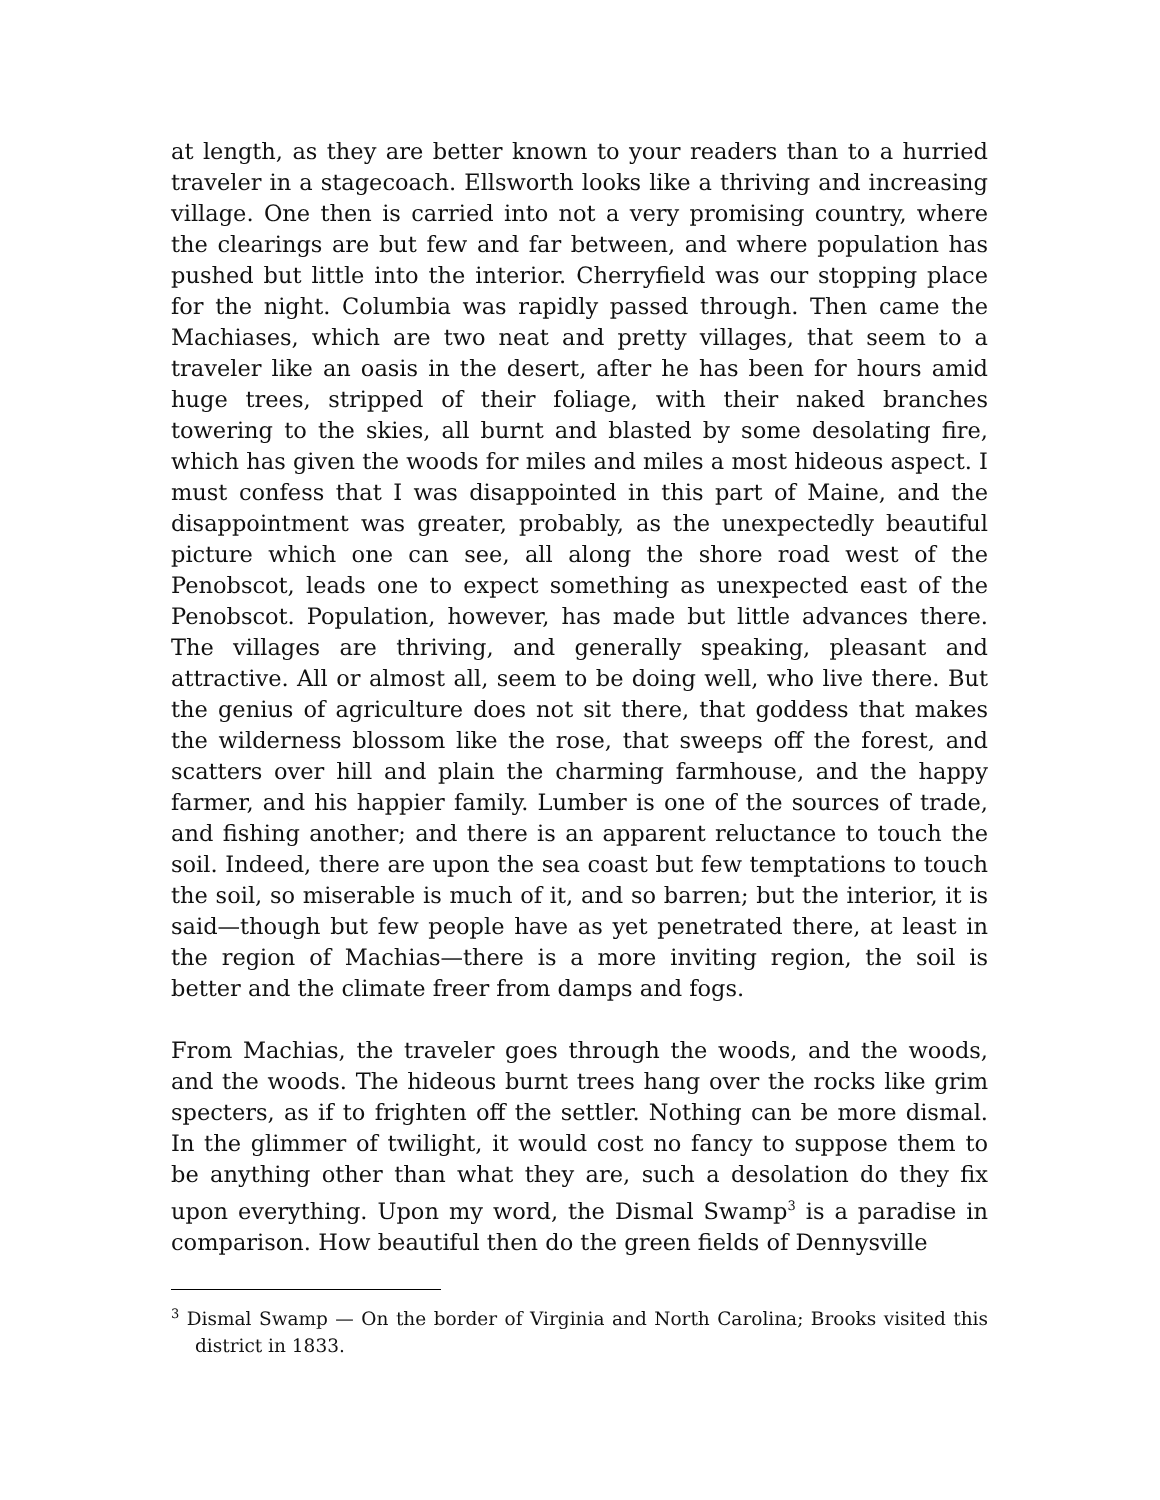at length, as they are better known to your readers than to a hurried traveler in a stagecoach. Ellsworth looks like a thriving and increasing village. One then is carried into not a very promising country, where the clearings are but few and far between, and where population has pushed but little into the interior. Cherryfield was our stopping place for the night. Columbia was rapidly passed through. Then came the Machiases, which are two neat and pretty villages, that seem to a traveler like an oasis in the desert, after he has been for hours amid huge trees, stripped of their foliage, with their naked branches towering to the skies, all burnt and blasted by some desolating fire, which has given the woods for miles and miles a most hideous aspect. I must confess that I was disappointed in this part of Maine, and the disappointment was greater, probably, as the unexpectedly beautiful picture which one can see, all along the shore road west of the Penobscot, leads one to expect something as unexpected east of the Penobscot. Population, however, has made but little advances there. The villages are thriving, and generally speaking, pleasant and attractive. All or almost all, seem to be doing well, who live there. But the genius of agriculture does not sit there, that goddess that makes the wilderness blossom like the rose, that sweeps off the forest, and scatters over hill and plain the charming farmhouse, and the happy farmer, and his happier family. Lumber is one of the sources of trade, and fishing another; and there is an apparent reluctance to touch the soil. Indeed, there are upon the sea coast but few temptations to touch the soil, so miserable is much of it, and so barren; but the interior, it is said—though but few people have as yet penetrated there, at least in the region of Machias—there is a more inviting region, the soil is better and the climate freer from damps and fogs.
From Machias, the traveler goes through the woods, and the woods, and the woods. The hideous burnt trees hang over the rocks like grim specters, as if to frighten off the settler. Nothing can be more dismal. In the glimmer of twilight, it would cost no fancy to suppose them to be anything other than what they are, such a desolation do they fix upon everything. Upon my word, the Dismal Swamp<sup>3</sup> is a paradise in comparison. How beautiful then do the green fields of Dennysville
<sup>3</sup> Dismal Swamp — On the border of Virginia and North Carolina; Brooks visited this district in 1833.